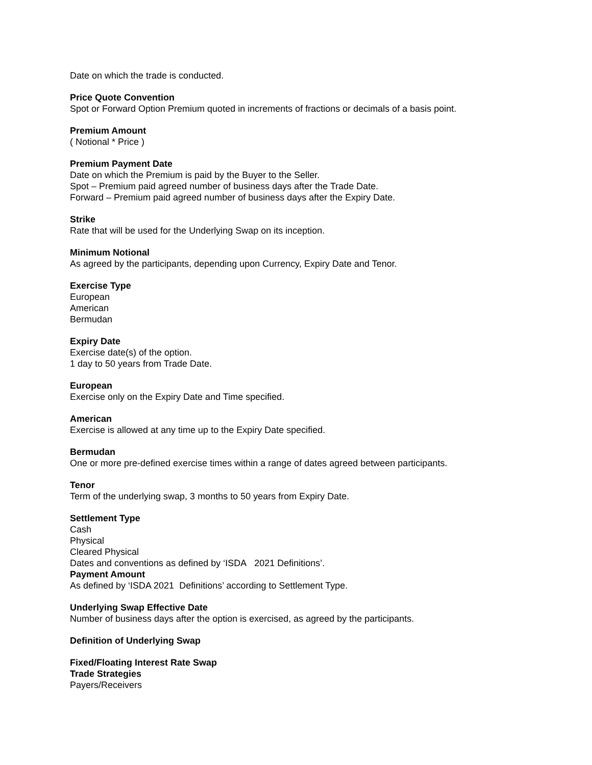Date on which the trade is conducted.
Price Quote Convention
Spot or Forward Option Premium quoted in increments of fractions or decimals of a basis point.
Premium Amount
( Notional * Price )
Premium Payment Date
Date on which the Premium is paid by the Buyer to the Seller.
Spot – Premium paid agreed number of business days after the Trade Date.
Forward – Premium paid agreed number of business days after the Expiry Date.
Strike
Rate that will be used for the Underlying Swap on its inception.
Minimum Notional
As agreed by the participants, depending upon Currency, Expiry Date and Tenor.
Exercise Type
European
American
Bermudan
Expiry Date
Exercise date(s) of the option.
1 day to 50 years from Trade Date.
European
Exercise only on the Expiry Date and Time specified.
American
Exercise is allowed at any time up to the Expiry Date specified.
Bermudan
One or more pre-defined exercise times within a range of dates agreed between participants.
Tenor
Term of the underlying swap, 3 months to 50 years from Expiry Date.
Settlement Type
Cash
Physical
Cleared Physical
Dates and conventions as defined by ‘ISDA 2021 Definitions’.
Payment Amount
As defined by ‘ISDA 2021 Definitions’ according to Settlement Type.
Underlying Swap Effective Date
Number of business days after the option is exercised, as agreed by the participants.
Definition of Underlying Swap
Fixed/Floating Interest Rate Swap
Trade Strategies
Payers/Receivers